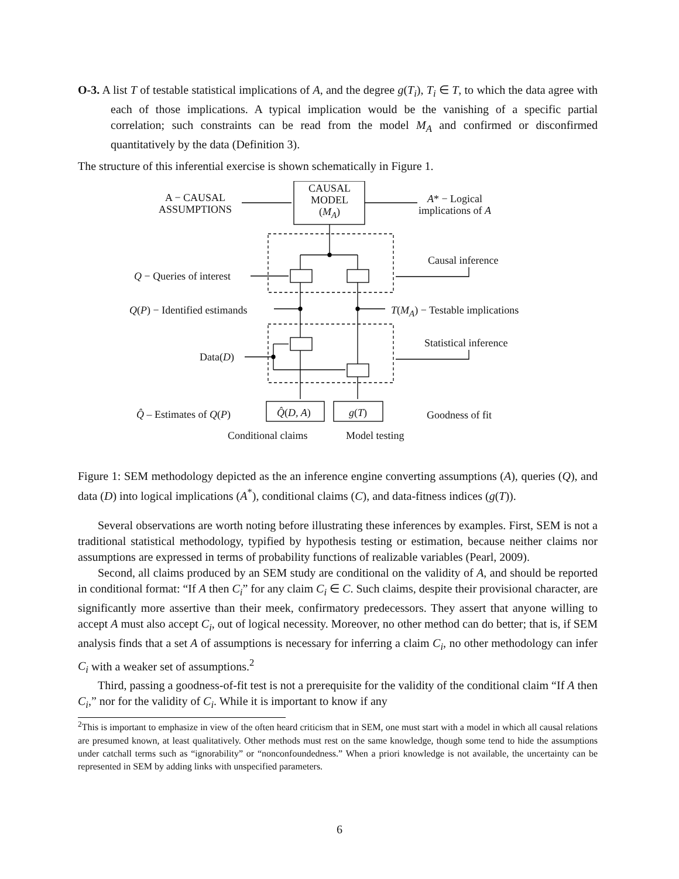O-3. A list T of testable statistical implications of A, and the degree g(T<sub>i</sub>), T<sub>i</sub> ∈ T, to which the data agree with each of those implications. A typical implication would be the vanishing of a specific partial correlation; such constraints can be read from the model M<sub>A</sub> and confirmed or disconfirmed quantitatively by the data (Definition 3).
The structure of this inferential exercise is shown schematically in Figure 1.
CAUSAL
MODEL
(M<sub>A</sub>)
A − CAUSAL
ASSUMPTIONS
A* − Logical
implications of A
Causal inference
Q − Queries of interest
Q(P) − Identified estimands T(M<sub>A</sub>) − Testable implications
Statistical inference
Data(D)
Q̂ – Estimates of Q(P) Q̂(D, A) g(T) Goodness of fit
Conditional claims Model testing
Figure 1: SEM methodology depicted as the an inference engine converting assumptions (A), queries (Q), and data (D) into logical implications (A<sup>*</sup>), conditional claims (C), and data-fitness indices (g(T)).
Several observations are worth noting before illustrating these inferences by examples. First, SEM is not a traditional statistical methodology, typified by hypothesis testing or estimation, because neither claims nor assumptions are expressed in terms of probability functions of realizable variables (Pearl, 2009).
Second, all claims produced by an SEM study are conditional on the validity of A, and should be reported in conditional format: “If A then C<sub>i</sub>” for any claim C<sub>i</sub> ∈ C. Such claims, despite their provisional character, are significantly more assertive than their meek, confirmatory predecessors. They assert that anyone willing to accept A must also accept C<sub>i</sub>, out of logical necessity. Moreover, no other method can do better; that is, if SEM analysis finds that a set A of assumptions is necessary for inferring a claim C<sub>i</sub>, no other methodology can infer C<sub>i</sub> with a weaker set of assumptions.<sup>2</sup>
Third, passing a goodness-of-fit test is not a prerequisite for the validity of the conditional claim “If A then C<sub>i</sub>,” nor for the validity of C<sub>i</sub>. While it is important to know if any
<sup>2</sup> This is important to emphasize in view of the often heard criticism that in SEM, one must start with a model in which all causal relations are presumed known, at least qualitatively. Other methods must rest on the same knowledge, though some tend to hide the assumptions under catchall terms such as “ignorability” or “nonconfoundedness.” When a priori knowledge is not available, the uncertainty can be represented in SEM by adding links with unspecified parameters.
6